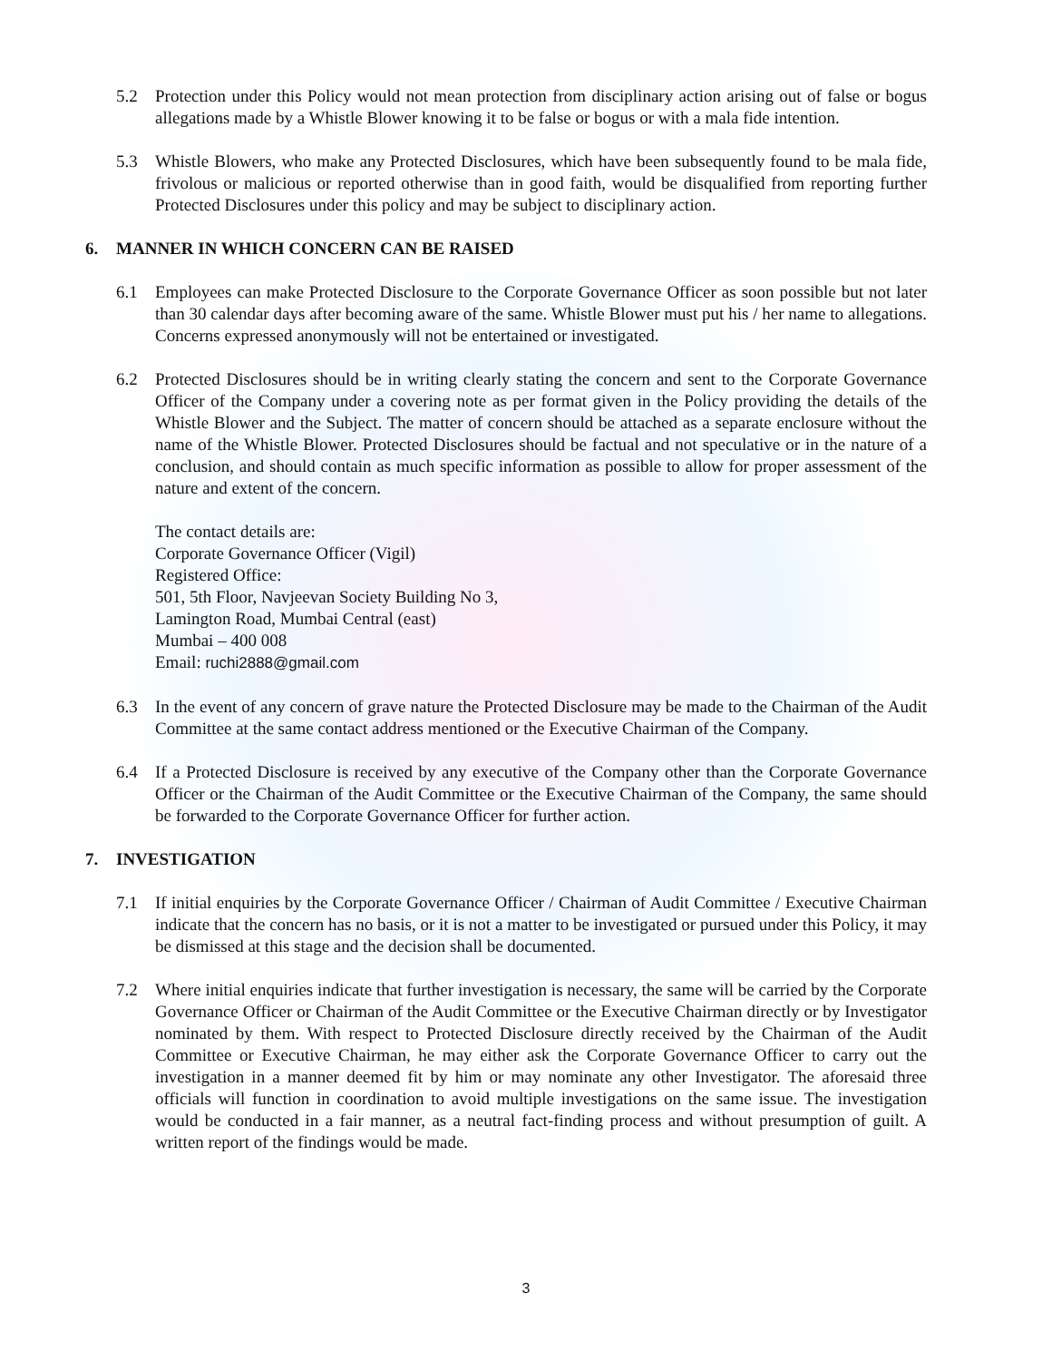5.2 Protection under this Policy would not mean protection from disciplinary action arising out of false or bogus allegations made by a Whistle Blower knowing it to be false or bogus or with a mala fide intention.
5.3 Whistle Blowers, who make any Protected Disclosures, which have been subsequently found to be mala fide, frivolous or malicious or reported otherwise than in good faith, would be disqualified from reporting further Protected Disclosures under this policy and may be subject to disciplinary action.
6. MANNER IN WHICH CONCERN CAN BE RAISED
6.1 Employees can make Protected Disclosure to the Corporate Governance Officer as soon possible but not later than 30 calendar days after becoming aware of the same. Whistle Blower must put his / her name to allegations. Concerns expressed anonymously will not be entertained or investigated.
6.2 Protected Disclosures should be in writing clearly stating the concern and sent to the Corporate Governance Officer of the Company under a covering note as per format given in the Policy providing the details of the Whistle Blower and the Subject. The matter of concern should be attached as a separate enclosure without the name of the Whistle Blower. Protected Disclosures should be factual and not speculative or in the nature of a conclusion, and should contain as much specific information as possible to allow for proper assessment of the nature and extent of the concern.
The contact details are:
Corporate Governance Officer (Vigil)
Registered Office:
501, 5th Floor, Navjeevan Society Building No 3,
Lamington Road, Mumbai Central (east)
Mumbai – 400 008
Email: ruchi2888@gmail.com
6.3 In the event of any concern of grave nature the Protected Disclosure may be made to the Chairman of the Audit Committee at the same contact address mentioned or the Executive Chairman of the Company.
6.4 If a Protected Disclosure is received by any executive of the Company other than the Corporate Governance Officer or the Chairman of the Audit Committee or the Executive Chairman of the Company, the same should be forwarded to the Corporate Governance Officer for further action.
7. INVESTIGATION
7.1 If initial enquiries by the Corporate Governance Officer / Chairman of Audit Committee / Executive Chairman indicate that the concern has no basis, or it is not a matter to be investigated or pursued under this Policy, it may be dismissed at this stage and the decision shall be documented.
7.2 Where initial enquiries indicate that further investigation is necessary, the same will be carried by the Corporate Governance Officer or Chairman of the Audit Committee or the Executive Chairman directly or by Investigator nominated by them. With respect to Protected Disclosure directly received by the Chairman of the Audit Committee or Executive Chairman, he may either ask the Corporate Governance Officer to carry out the investigation in a manner deemed fit by him or may nominate any other Investigator. The aforesaid three officials will function in coordination to avoid multiple investigations on the same issue. The investigation would be conducted in a fair manner, as a neutral fact-finding process and without presumption of guilt. A written report of the findings would be made.
3